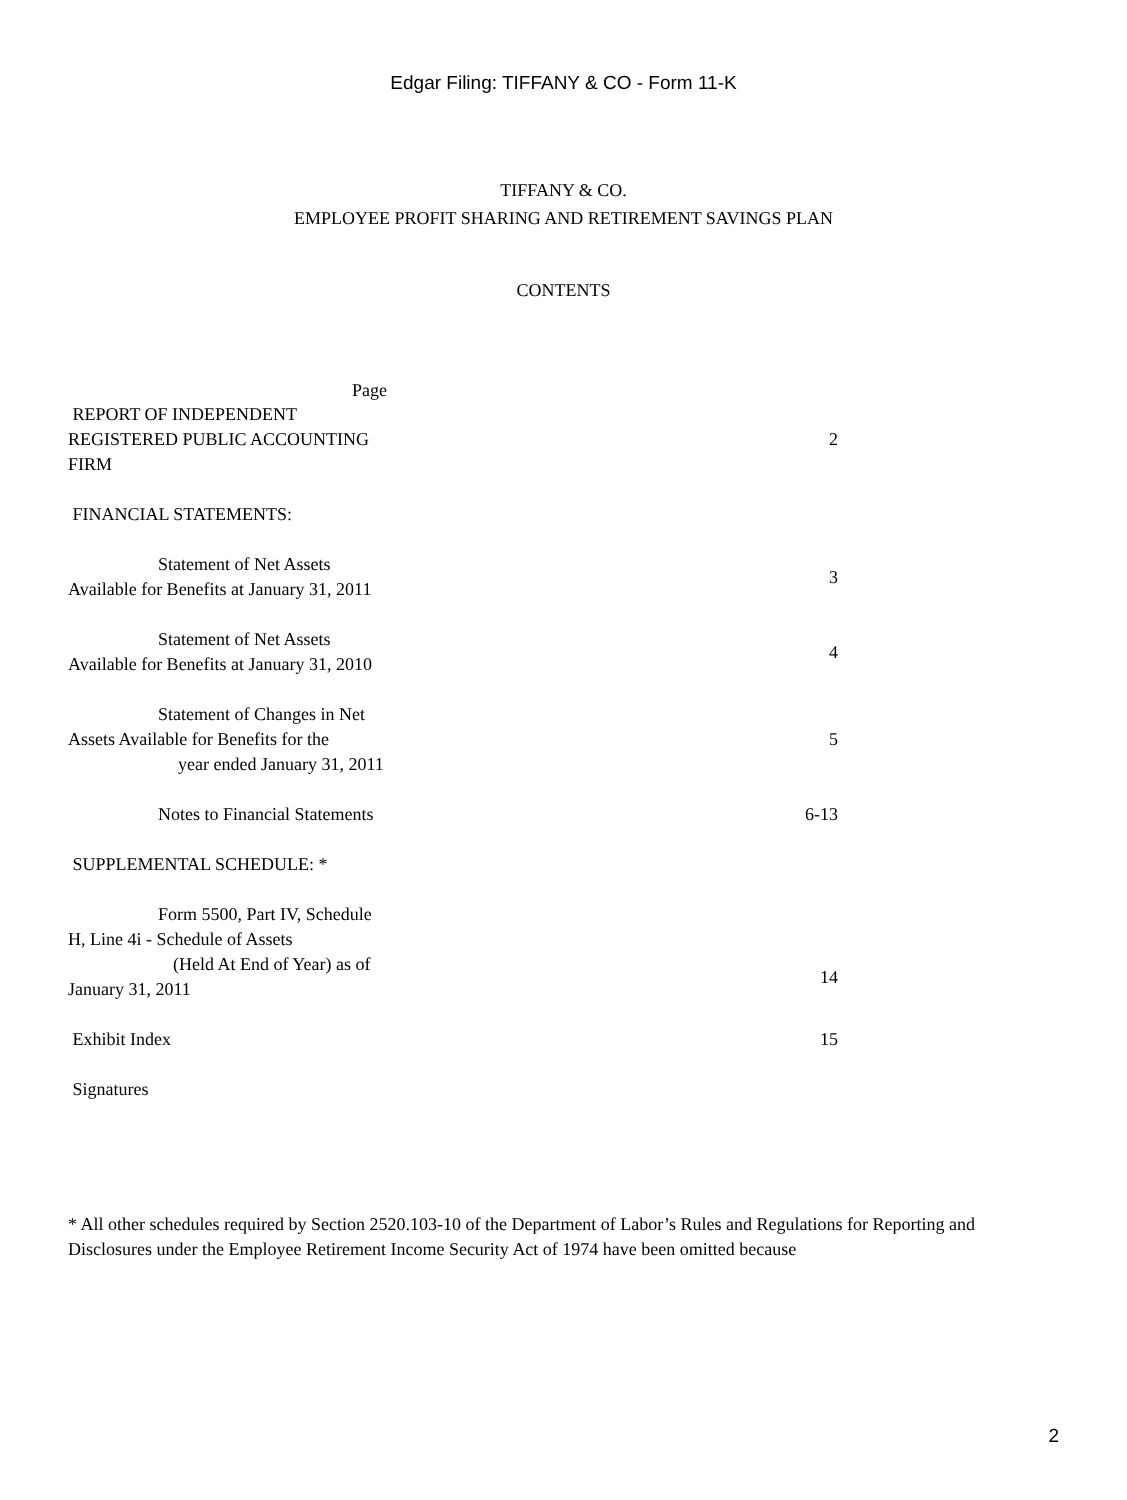Edgar Filing: TIFFANY & CO - Form 11-K
TIFFANY & CO.
EMPLOYEE PROFIT SHARING AND RETIREMENT SAVINGS PLAN
CONTENTS
| Page | |
| REPORT OF INDEPENDENT REGISTERED PUBLIC ACCOUNTING FIRM | 2 |
| FINANCIAL STATEMENTS: | |
| Statement of Net Assets Available for Benefits at January 31, 2011 | 3 |
| Statement of Net Assets Available for Benefits at January 31, 2010 | 4 |
| Statement of Changes in Net Assets Available for Benefits for the year ended January 31, 2011 | 5 |
| Notes to Financial Statements | 6-13 |
| SUPPLEMENTAL SCHEDULE: * | |
| Form 5500, Part IV, Schedule H, Line 4i - Schedule of Assets (Held At End of Year) as of January 31, 2011 | 14 |
| Exhibit Index | 15 |
| Signatures | |
* All other schedules required by Section 2520.103-10 of the Department of Labor’s Rules and Regulations for Reporting and Disclosures under the Employee Retirement Income Security Act of 1974 have been omitted because
2